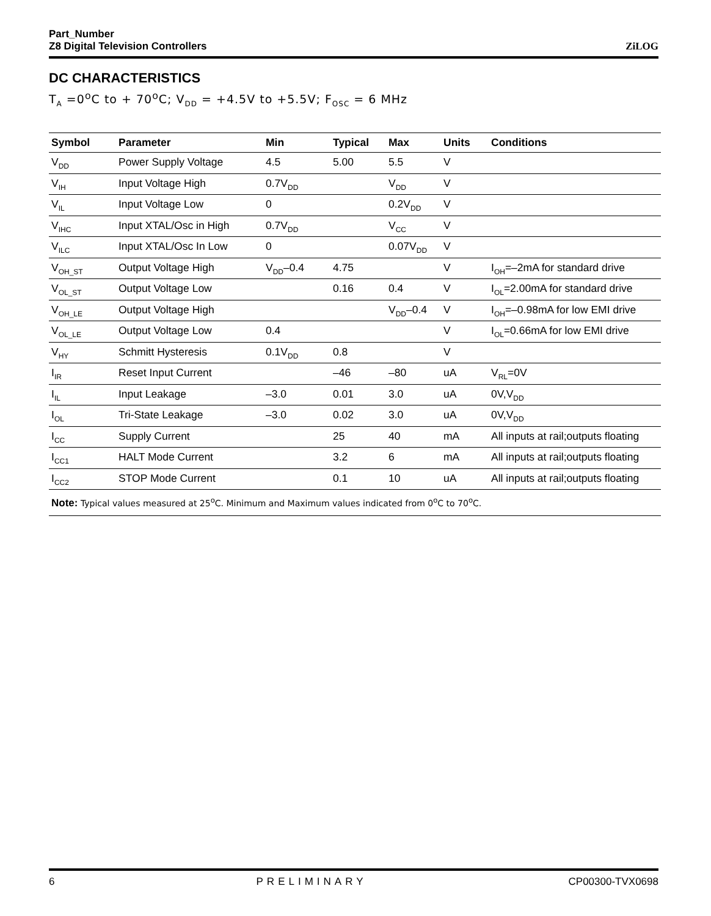Part_Number
Z8 Digital Television Controllers
ZiLOG
DC CHARACTERISTICS
T<sub>A</sub> =0<sup>o</sup>C to + 70<sup>o</sup>C; V<sub>DD</sub> = +4.5V to +5.5V; F<sub>OSC</sub> = 6 MHz
| Symbol | Parameter | Min | Typical | Max | Units | Conditions |
| --- | --- | --- | --- | --- | --- | --- |
| V<sub>DD</sub> | Power Supply Voltage | 4.5 | 5.00 | 5.5 | V | |
| V<sub>IH</sub> | Input Voltage High | 0.7V<sub>DD</sub> | | V<sub>DD</sub> | V | |
| V<sub>IL</sub> | Input Voltage Low | 0 | | 0.2V<sub>DD</sub> | V | |
| V<sub>IHC</sub> | Input XTAL/Osc in High | 0.7V<sub>DD</sub> | | V<sub>CC</sub> | V | |
| V<sub>ILC</sub> | Input XTAL/Osc In Low | 0 | | 0.07V<sub>DD</sub> | V | |
| V<sub>OH_ST</sub> | Output Voltage High | V<sub>DD</sub>–0.4 | 4.75 | | V | I<sub>OH</sub>=–2mA for standard drive |
| V<sub>OL_ST</sub> | Output Voltage Low | | 0.16 | 0.4 | V | I<sub>OL</sub>=2.00mA for standard drive |
| V<sub>OH_LE</sub> | Output Voltage High | | | V<sub>DD</sub>–0.4 | V | I<sub>OH</sub>=–0.98mA for low EMI drive |
| V<sub>OL_LE</sub> | Output Voltage Low | 0.4 | | | V | I<sub>OL</sub>=0.66mA for low EMI drive |
| V<sub>HY</sub> | Schmitt Hysteresis | 0.1V<sub>DD</sub> | 0.8 | | V | |
| I<sub>IR</sub> | Reset Input Current | | –46 | –80 | uA | V<sub>RL</sub>=0V |
| I<sub>IL</sub> | Input Leakage | –3.0 | 0.01 | 3.0 | uA | 0V,V<sub>DD</sub> |
| I<sub>OL</sub> | Tri-State Leakage | –3.0 | 0.02 | 3.0 | uA | 0V,V<sub>DD</sub> |
| I<sub>CC</sub> | Supply Current | | 25 | 40 | mA | All inputs at rail;outputs floating |
| I<sub>CC1</sub> | HALT Mode Current | | 3.2 | 6 | mA | All inputs at rail;outputs floating |
| I<sub>CC2</sub> | STOP Mode Current | | 0.1 | 10 | uA | All inputs at rail;outputs floating |
| Note: Typical values measured at 25<sup>o</sup>C. Minimum and Maximum values indicated from 0<sup>o</sup>C to 70<sup>o</sup>C. | | | | | | |
6 PRELIMINARY CP00300-TVX0698